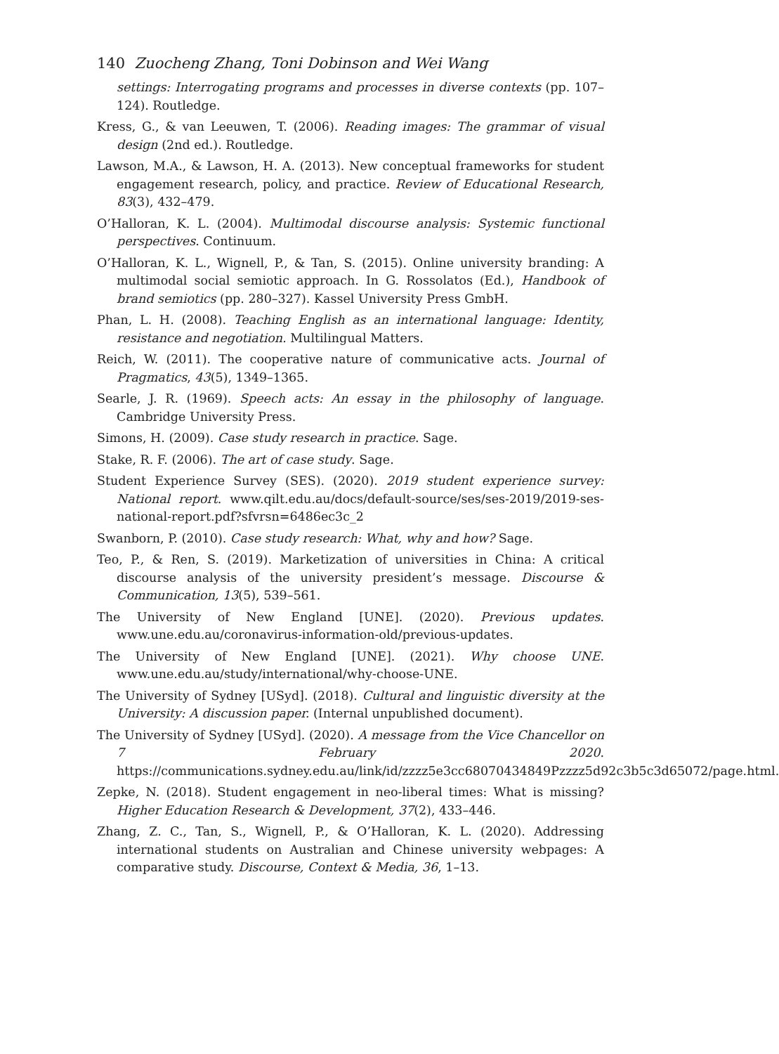140 Zuocheng Zhang, Toni Dobinson and Wei Wang
settings: Interrogating programs and processes in diverse contexts (pp. 107–124). Routledge.
Kress, G., & van Leeuwen, T. (2006). Reading images: The grammar of visual design (2nd ed.). Routledge.
Lawson, M.A., & Lawson, H. A. (2013). New conceptual frameworks for student engagement research, policy, and practice. Review of Educational Research, 83(3), 432–479.
O’Halloran, K. L. (2004). Multimodal discourse analysis: Systemic functional perspectives. Continuum.
O’Halloran, K. L., Wignell, P., & Tan, S. (2015). Online university branding: A multimodal social semiotic approach. In G. Rossolatos (Ed.), Handbook of brand semiotics (pp. 280–327). Kassel University Press GmbH.
Phan, L. H. (2008). Teaching English as an international language: Identity, resistance and negotiation. Multilingual Matters.
Reich, W. (2011). The cooperative nature of communicative acts. Journal of Pragmatics, 43(5), 1349–1365.
Searle, J. R. (1969). Speech acts: An essay in the philosophy of language. Cambridge University Press.
Simons, H. (2009). Case study research in practice. Sage.
Stake, R. F. (2006). The art of case study. Sage.
Student Experience Survey (SES). (2020). 2019 student experience survey: National report. www.qilt.edu.au/docs/default-source/ses/ses-2019/2019-ses-national-report.pdf?sfvrsn=6486ec3c_2
Swanborn, P. (2010). Case study research: What, why and how? Sage.
Teo, P., & Ren, S. (2019). Marketization of universities in China: A critical discourse analysis of the university president’s message. Discourse & Communication, 13(5), 539–561.
The University of New England [UNE]. (2020). Previous updates. www.une.edu.au/coronavirus-information-old/previous-updates.
The University of New England [UNE]. (2021). Why choose UNE. www.une.edu.au/study/international/why-choose-UNE.
The University of Sydney [USyd]. (2018). Cultural and linguistic diversity at the University: A discussion paper. (Internal unpublished document).
The University of Sydney [USyd]. (2020). A message from the Vice Chancellor on 7 February 2020. https://communications.sydney.edu.au/link/id/zzzz5e3cc68070434849Pzzzz5d92c3b5c3d65072/page.html.
Zepke, N. (2018). Student engagement in neo-liberal times: What is missing? Higher Education Research & Development, 37(2), 433–446.
Zhang, Z. C., Tan, S., Wignell, P., & O’Halloran, K. L. (2020). Addressing international students on Australian and Chinese university webpages: A comparative study. Discourse, Context & Media, 36, 1–13.